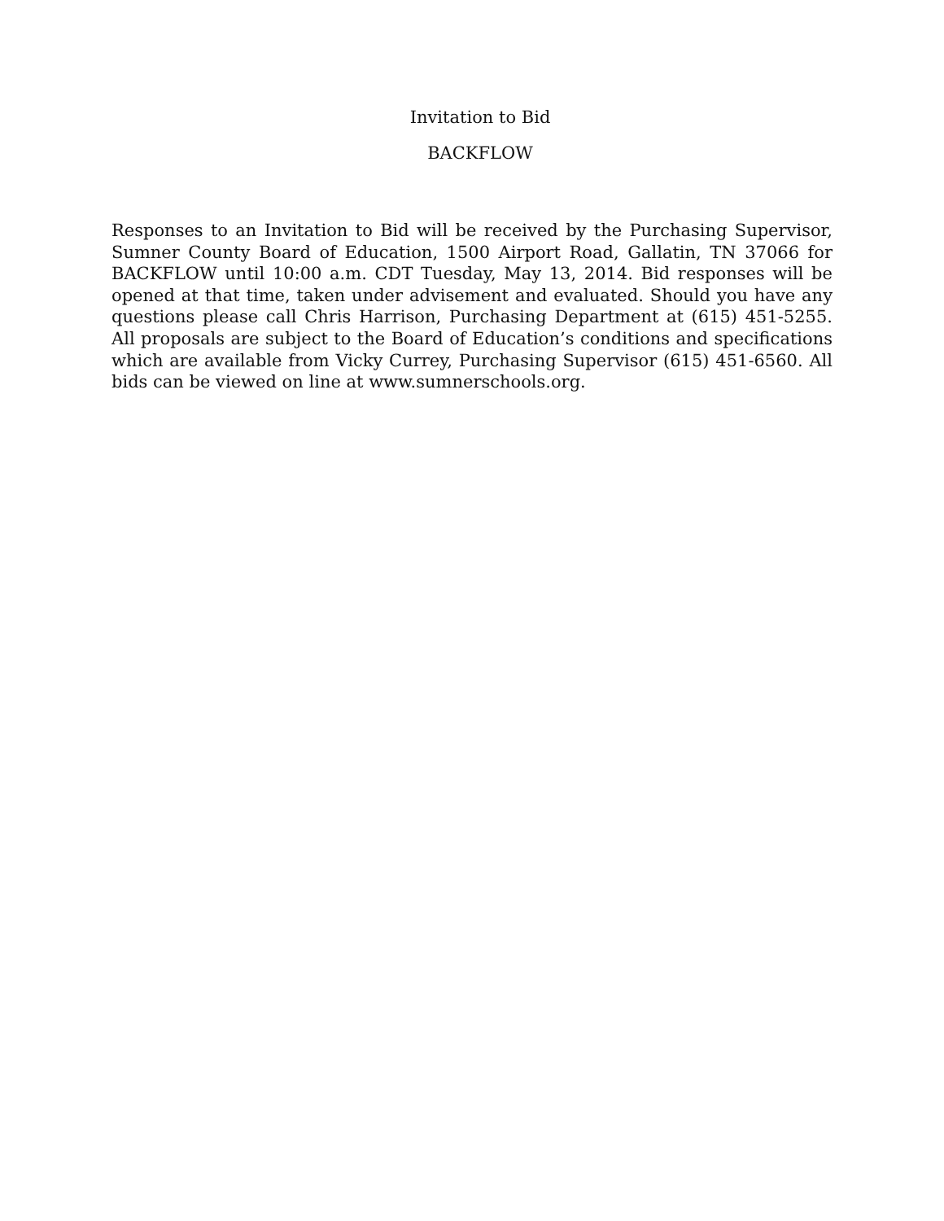Invitation to Bid
BACKFLOW
Responses to an Invitation to Bid will be received by the Purchasing Supervisor, Sumner County Board of Education, 1500 Airport Road, Gallatin, TN 37066 for BACKFLOW until 10:00 a.m. CDT Tuesday, May 13, 2014. Bid responses will be opened at that time, taken under advisement and evaluated. Should you have any questions please call Chris Harrison, Purchasing Department at (615) 451-5255. All proposals are subject to the Board of Education’s conditions and specifications which are available from Vicky Currey, Purchasing Supervisor (615) 451-6560. All bids can be viewed on line at www.sumnerschools.org.